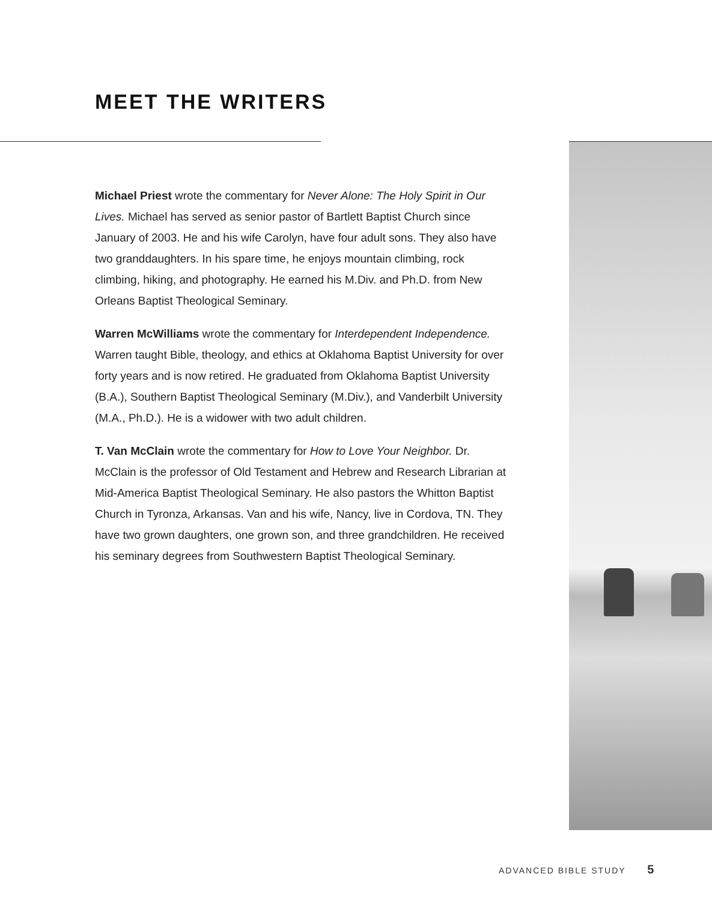MEET THE WRITERS
Michael Priest wrote the commentary for Never Alone: The Holy Spirit in Our Lives. Michael has served as senior pastor of Bartlett Baptist Church since January of 2003. He and his wife Carolyn, have four adult sons. They also have two granddaughters. In his spare time, he enjoys mountain climbing, rock climbing, hiking, and photography. He earned his M.Div. and Ph.D. from New Orleans Baptist Theological Seminary.
Warren McWilliams wrote the commentary for Interdependent Independence. Warren taught Bible, theology, and ethics at Oklahoma Baptist University for over forty years and is now retired. He graduated from Oklahoma Baptist University (B.A.), Southern Baptist Theological Seminary (M.Div.), and Vanderbilt University (M.A., Ph.D.). He is a widower with two adult children.
T. Van McClain wrote the commentary for How to Love Your Neighbor. Dr. McClain is the professor of Old Testament and Hebrew and Research Librarian at Mid-America Baptist Theological Seminary. He also pastors the Whitton Baptist Church in Tyronza, Arkansas. Van and his wife, Nancy, live in Cordova, TN. They have two grown daughters, one grown son, and three grandchildren. He received his seminary degrees from Southwestern Baptist Theological Seminary.
ADVANCED BIBLE STUDY 5